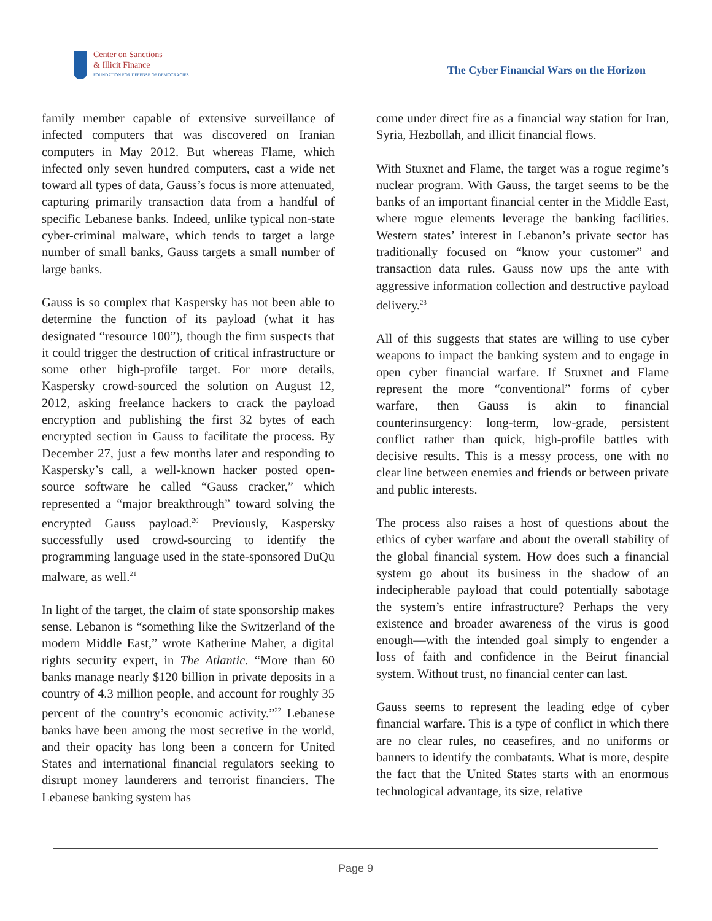Center on Sanctions
& Illicit Finance
FOUNDATION FOR DEFENSE OF DEMOCRACIES
The Cyber Financial Wars on the Horizon
family member capable of extensive surveillance of infected computers that was discovered on Iranian computers in May 2012. But whereas Flame, which infected only seven hundred computers, cast a wide net toward all types of data, Gauss’s focus is more attenuated, capturing primarily transaction data from a handful of specific Lebanese banks. Indeed, unlike typical non-state cyber-criminal malware, which tends to target a large number of small banks, Gauss targets a small number of large banks.
Gauss is so complex that Kaspersky has not been able to determine the function of its payload (what it has designated “resource 100”), though the firm suspects that it could trigger the destruction of critical infrastructure or some other high-profile target. For more details, Kaspersky crowd-sourced the solution on August 12, 2012, asking freelance hackers to crack the payload encryption and publishing the first 32 bytes of each encrypted section in Gauss to facilitate the process. By December 27, just a few months later and responding to Kaspersky’s call, a well-known hacker posted open-source software he called “Gauss cracker,” which represented a “major breakthrough” toward solving the encrypted Gauss payload.<sup>20</sup> Previously, Kaspersky successfully used crowd-sourcing to identify the programming language used in the state-sponsored DuQu malware, as well.<sup>21</sup>
In light of the target, the claim of state sponsorship makes sense. Lebanon is “something like the Switzerland of the modern Middle East,” wrote Katherine Maher, a digital rights security expert, in The Atlantic. “More than 60 banks manage nearly $120 billion in private deposits in a country of 4.3 million people, and account for roughly 35 percent of the country’s economic activity.”<sup>22</sup> Lebanese banks have been among the most secretive in the world, and their opacity has long been a concern for United States and international financial regulators seeking to disrupt money launderers and terrorist financiers. The Lebanese banking system has
come under direct fire as a financial way station for Iran, Syria, Hezbollah, and illicit financial flows.
With Stuxnet and Flame, the target was a rogue regime’s nuclear program. With Gauss, the target seems to be the banks of an important financial center in the Middle East, where rogue elements leverage the banking facilities. Western states’ interest in Lebanon’s private sector has traditionally focused on “know your customer” and transaction data rules. Gauss now ups the ante with aggressive information collection and destructive payload delivery.<sup>23</sup>
All of this suggests that states are willing to use cyber weapons to impact the banking system and to engage in open cyber financial warfare. If Stuxnet and Flame represent the more “conventional” forms of cyber warfare, then Gauss is akin to financial counterinsurgency: long-term, low-grade, persistent conflict rather than quick, high-profile battles with decisive results. This is a messy process, one with no clear line between enemies and friends or between private and public interests.
The process also raises a host of questions about the ethics of cyber warfare and about the overall stability of the global financial system. How does such a financial system go about its business in the shadow of an indecipherable payload that could potentially sabotage the system’s entire infrastructure? Perhaps the very existence and broader awareness of the virus is good enough—with the intended goal simply to engender a loss of faith and confidence in the Beirut financial system. Without trust, no financial center can last.
Gauss seems to represent the leading edge of cyber financial warfare. This is a type of conflict in which there are no clear rules, no ceasefires, and no uniforms or banners to identify the combatants. What is more, despite the fact that the United States starts with an enormous technological advantage, its size, relative
Page 9